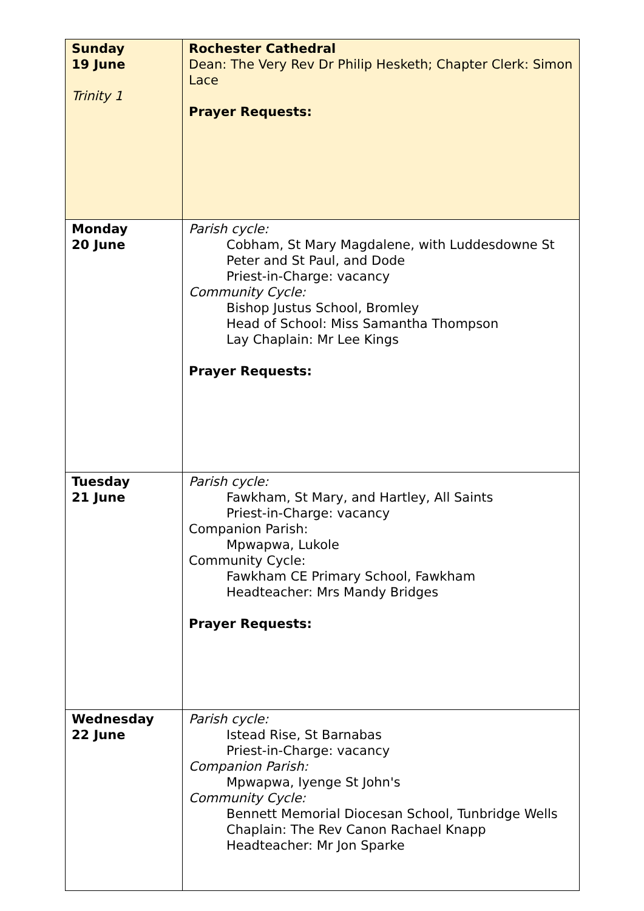| Sunday 19 June Trinity 1 | Rochester Cathedral Dean: The Very Rev Dr Philip Hesketh; Chapter Clerk: Simon Lace Prayer Requests: |
| Monday 20 June | Parish cycle: Cobham, St Mary Magdalene, with Luddesdowne St Peter and St Paul, and Dode Priest-in-Charge: vacancy Community Cycle: Bishop Justus School, Bromley Head of School: Miss Samantha Thompson Lay Chaplain: Mr Lee Kings Prayer Requests: |
| Tuesday 21 June | Parish cycle: Fawkham, St Mary, and Hartley, All Saints Priest-in-Charge: vacancy Companion Parish: Mpwapwa, Lukole Community Cycle: Fawkham CE Primary School, Fawkham Headteacher: Mrs Mandy Bridges Prayer Requests: |
| Wednesday 22 June | Parish cycle: Istead Rise, St Barnabas Priest-in-Charge: vacancy Companion Parish: Mpwapwa, Iyenge St John's Community Cycle: Bennett Memorial Diocesan School, Tunbridge Wells Chaplain: The Rev Canon Rachael Knapp Headteacher: Mr Jon Sparke |